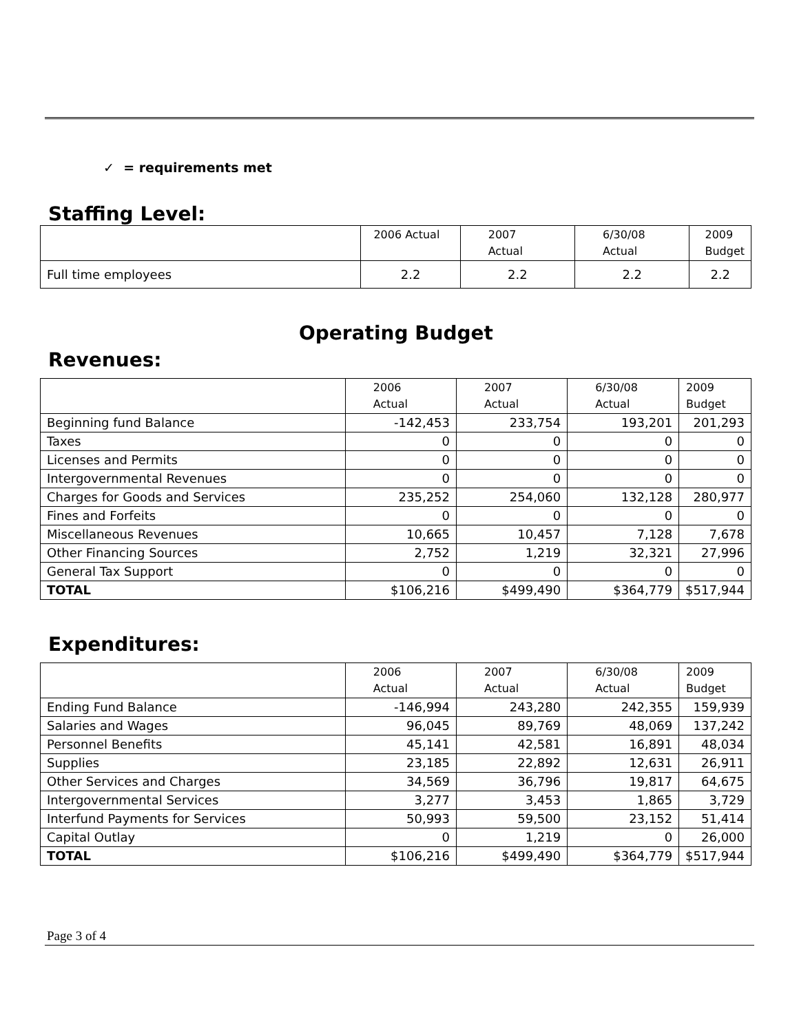✓ = requirements met
Staffing Level:
| | 2006 Actual | 2007 Actual | 6/30/08 Actual | 2009 Budget |
| Full time employees | 2.2 | 2.2 | 2.2 | 2.2 |
Operating Budget
Revenues:
| | 2006 Actual | 2007 Actual | 6/30/08 Actual | 2009 Budget |
| Beginning fund Balance | -142,453 | 233,754 | 193,201 | 201,293 |
| Taxes | 0 | 0 | 0 | 0 |
| Licenses and Permits | 0 | 0 | 0 | 0 |
| Intergovernmental Revenues | 0 | 0 | 0 | 0 |
| Charges for Goods and Services | 235,252 | 254,060 | 132,128 | 280,977 |
| Fines and Forfeits | 0 | 0 | 0 | 0 |
| Miscellaneous Revenues | 10,665 | 10,457 | 7,128 | 7,678 |
| Other Financing Sources | 2,752 | 1,219 | 32,321 | 27,996 |
| General Tax Support | 0 | 0 | 0 | 0 |
| TOTAL | $106,216 | $499,490 | $364,779 | $517,944 |
Expenditures:
| | 2006 Actual | 2007 Actual | 6/30/08 Actual | 2009 Budget |
| Ending Fund Balance | -146,994 | 243,280 | 242,355 | 159,939 |
| Salaries and Wages | 96,045 | 89,769 | 48,069 | 137,242 |
| Personnel Benefits | 45,141 | 42,581 | 16,891 | 48,034 |
| Supplies | 23,185 | 22,892 | 12,631 | 26,911 |
| Other Services and Charges | 34,569 | 36,796 | 19,817 | 64,675 |
| Intergovernmental Services | 3,277 | 3,453 | 1,865 | 3,729 |
| Interfund Payments for Services | 50,993 | 59,500 | 23,152 | 51,414 |
| Capital Outlay | 0 | 1,219 | 0 | 26,000 |
| TOTAL | $106,216 | $499,490 | $364,779 | $517,944 |
Page 3 of 4